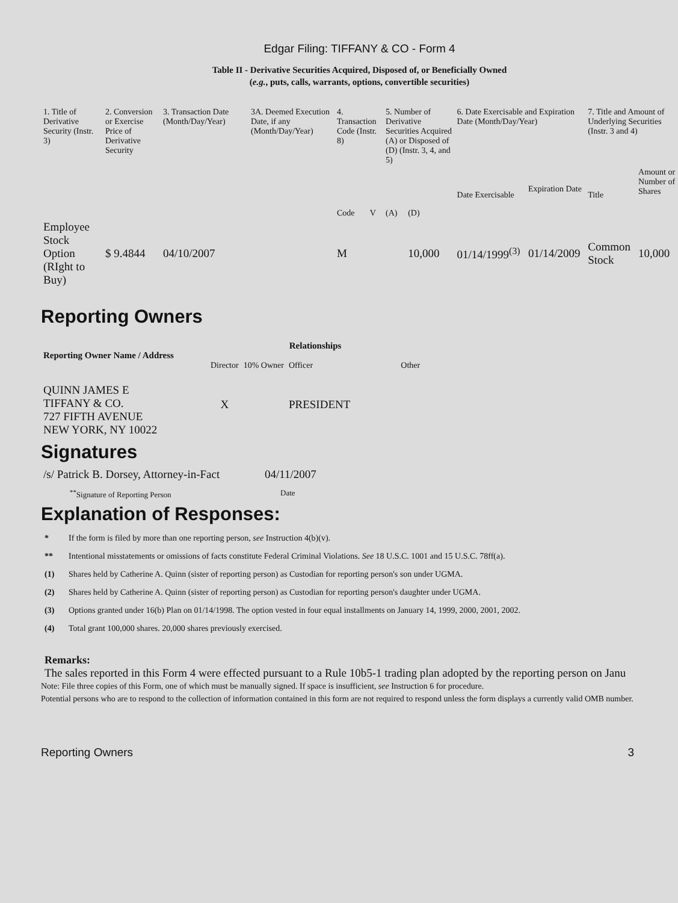Edgar Filing: TIFFANY & CO - Form 4
Table II - Derivative Securities Acquired, Disposed of, or Beneficially Owned
(e.g., puts, calls, warrants, options, convertible securities)
| 1. Title of Derivative Security (Instr. 3) | 2. Conversion or Exercise Price of Derivative Security | 3. Transaction Date (Month/Day/Year) | 3A. Deemed Execution Date, if any (Month/Day/Year) | 4. Transaction Code (Instr. 8) | | 5. Number of Derivative Securities Acquired (A) or Disposed of (D) (Instr. 3, 4, and 5) | | 6. Date Exercisable and Expiration Date (Month/Day/Year) | | 7. Title and Amount of Underlying Securities (Instr. 3 and 4) | |
| | | | | Code | V | (A) | (D) | Date Exercisable | Expiration Date | Title | Amount or Number of Shares |
| Employee Stock Option (RIght to Buy) | $ 9.4844 | 04/10/2007 | | M | | | 10,000 | 01/14/1999<sup>(3)</sup> | 01/14/2009 | Common Stock | 10,000 |
Reporting Owners
| Reporting Owner Name / Address | Relationships | | | |
| --- | --- | --- | --- | --- |
| | Director | 10% Owner | Officer | Other |
| QUINN JAMES E TIFFANY & CO. 727 FIFTH AVENUE NEW YORK, NY 10022 | X | | PRESIDENT | |
Signatures
| /s/ Patrick B. Dorsey, Attorney-in-Fact | 04/11/2007 |
| <sup>**</sup> Signature of Reporting Person | Date |
Explanation of Responses:
* If the form is filed by more than one reporting person, see Instruction 4(b)(v).
** Intentional misstatements or omissions of facts constitute Federal Criminal Violations. See 18 U.S.C. 1001 and 15 U.S.C. 78ff(a).
(1) Shares held by Catherine A. Quinn (sister of reporting person) as Custodian for reporting person's son under UGMA.
(2) Shares held by Catherine A. Quinn (sister of reporting person) as Custodian for reporting person's daughter under UGMA.
(3) Options granted under 16(b) Plan on 01/14/1998. The option vested in four equal installments on January 14, 1999, 2000, 2001, 2002.
(4) Total grant 100,000 shares. 20,000 shares previously exercised.
Remarks:
The sales reported in this Form 4 were effected pursuant to a Rule 10b5-1 trading plan adopted by the reporting person on Janu
Note: File three copies of this Form, one of which must be manually signed. If space is insufficient, see Instruction 6 for procedure.
Potential persons who are to respond to the collection of information contained in this form are not required to respond unless the form displays a currently valid OMB number.
Reporting Owners 3